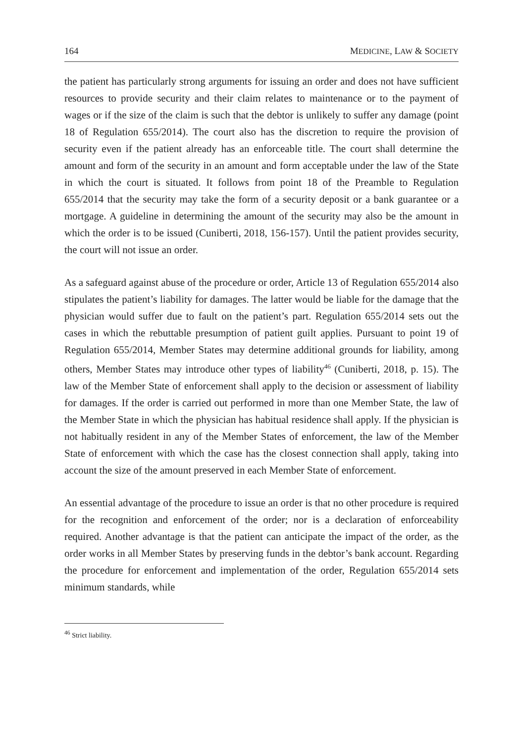164 MEDICINE, LAW & SOCIETY
the patient has particularly strong arguments for issuing an order and does not have sufficient resources to provide security and their claim relates to maintenance or to the payment of wages or if the size of the claim is such that the debtor is unlikely to suffer any damage (point 18 of Regulation 655/2014). The court also has the discretion to require the provision of security even if the patient already has an enforceable title. The court shall determine the amount and form of the security in an amount and form acceptable under the law of the State in which the court is situated. It follows from point 18 of the Preamble to Regulation 655/2014 that the security may take the form of a security deposit or a bank guarantee or a mortgage. A guideline in determining the amount of the security may also be the amount in which the order is to be issued (Cuniberti, 2018, 156-157). Until the patient provides security, the court will not issue an order.
As a safeguard against abuse of the procedure or order, Article 13 of Regulation 655/2014 also stipulates the patient’s liability for damages. The latter would be liable for the damage that the physician would suffer due to fault on the patient’s part. Regulation 655/2014 sets out the cases in which the rebuttable presumption of patient guilt applies. Pursuant to point 19 of Regulation 655/2014, Member States may determine additional grounds for liability, among others, Member States may introduce other types of liability<sup>46</sup> (Cuniberti, 2018, p. 15). The law of the Member State of enforcement shall apply to the decision or assessment of liability for damages. If the order is carried out performed in more than one Member State, the law of the Member State in which the physician has habitual residence shall apply. If the physician is not habitually resident in any of the Member States of enforcement, the law of the Member State of enforcement with which the case has the closest connection shall apply, taking into account the size of the amount preserved in each Member State of enforcement.
An essential advantage of the procedure to issue an order is that no other procedure is required for the recognition and enforcement of the order; nor is a declaration of enforceability required. Another advantage is that the patient can anticipate the impact of the order, as the order works in all Member States by preserving funds in the debtor’s bank account. Regarding the procedure for enforcement and implementation of the order, Regulation 655/2014 sets minimum standards, while
<sup>46</sup> Strict liability.